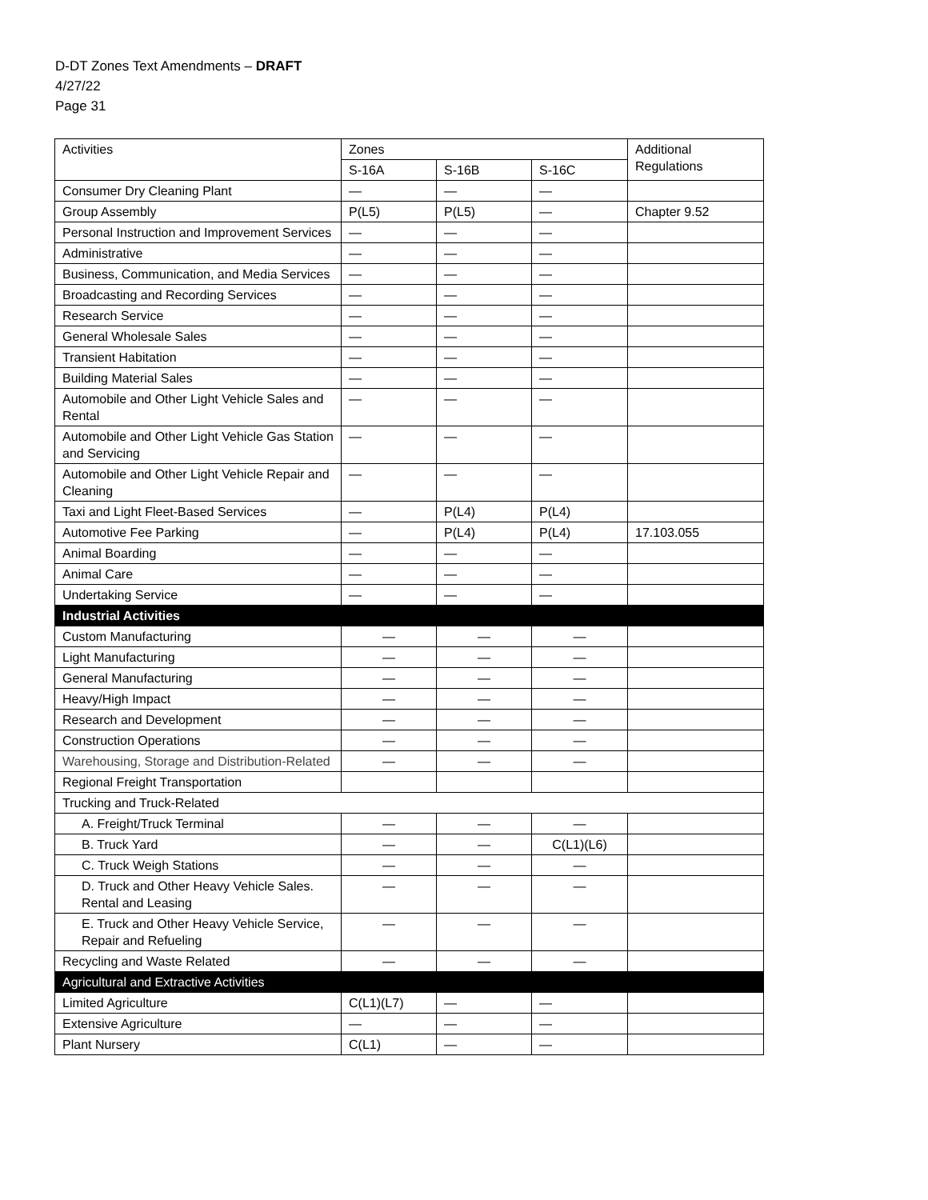D-DT Zones Text Amendments – DRAFT
4/27/22
Page 31
| Activities | Zones | | | Additional Regulations |
| --- | --- | --- | --- | --- |
| | S-16A | S-16B | S-16C | |
| Consumer Dry Cleaning Plant | — | — | — | |
| Group Assembly | P(L5) | P(L5) | — | Chapter 9.52 |
| Personal Instruction and Improvement Services | — | — | — | |
| Administrative | — | — | — | |
| Business, Communication, and Media Services | — | — | — | |
| Broadcasting and Recording Services | — | — | — | |
| Research Service | — | — | — | |
| General Wholesale Sales | — | — | — | |
| Transient Habitation | — | — | — | |
| Building Material Sales | — | — | — | |
| Automobile and Other Light Vehicle Sales and Rental | — | — | — | |
| Automobile and Other Light Vehicle Gas Station and Servicing | — | — | — | |
| Automobile and Other Light Vehicle Repair and Cleaning | — | — | — | |
| Taxi and Light Fleet-Based Services | — | P(L4) | P(L4) | |
| Automotive Fee Parking | — | P(L4) | P(L4) | 17.103.055 |
| Animal Boarding | — | — | — | |
| Animal Care | — | — | — | |
| Undertaking Service | — | — | — | |
| Industrial Activities | | | | |
| Custom Manufacturing | — | — | — | |
| Light Manufacturing | — | — | — | |
| General Manufacturing | — | — | — | |
| Heavy/High Impact | — | — | — | |
| Research and Development | — | — | — | |
| Construction Operations | — | — | — | |
| Warehousing, Storage and Distribution-Related | — | — | — | |
| Regional Freight Transportation | | | | |
| Trucking and Truck-Related | | | | |
| A. Freight/Truck Terminal | — | — | — | |
| B. Truck Yard | — | — | C(L1)(L6) | |
| C. Truck Weigh Stations | — | — | — | |
| D. Truck and Other Heavy Vehicle Sales. Rental and Leasing | — | — | — | |
| E. Truck and Other Heavy Vehicle Service, Repair and Refueling | — | — | — | |
| Recycling and Waste Related | — | — | — | |
| Agricultural and Extractive Activities | | | | |
| Limited Agriculture | C(L1)(L7) | — | — | |
| Extensive Agriculture | — | — | — | |
| Plant Nursery | C(L1) | — | — | |